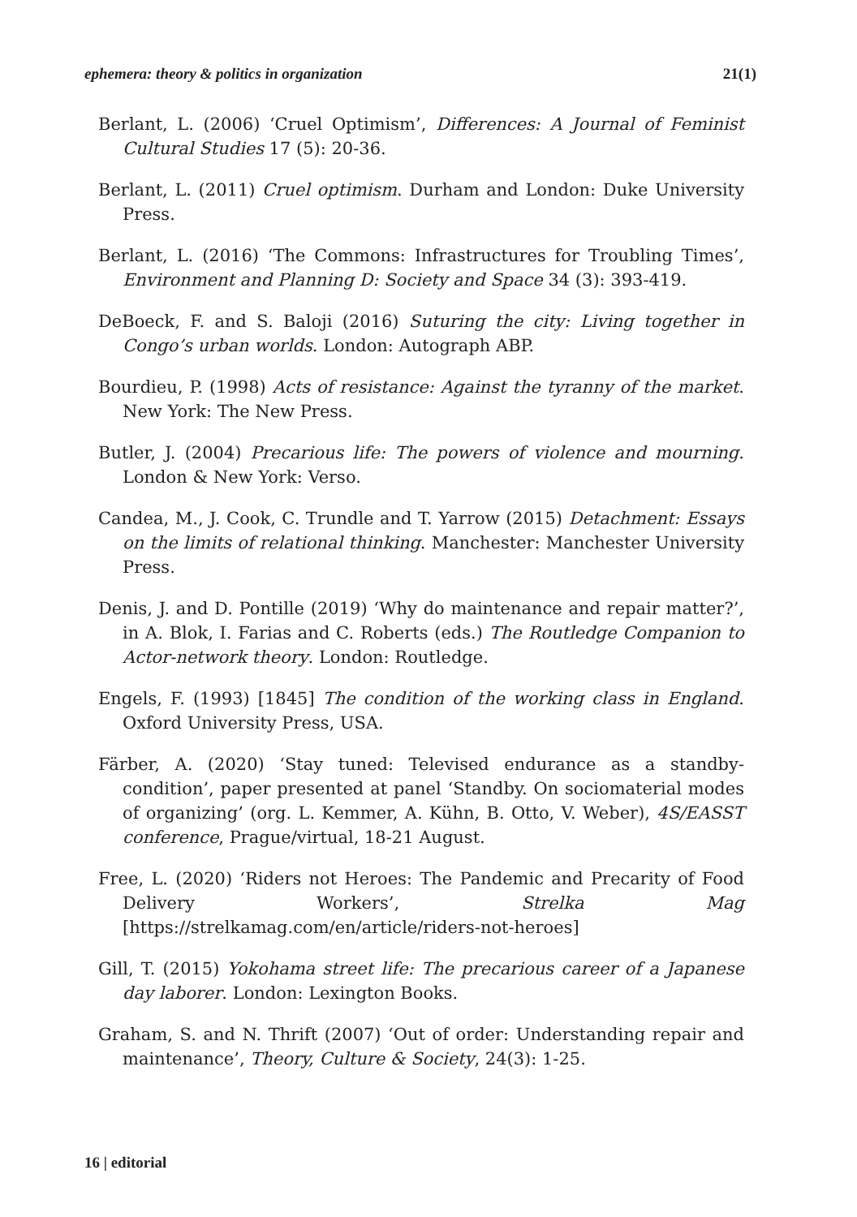ephemera: theory & politics in organization 21(1)
Berlant, L. (2006) ‘Cruel Optimism’, Differences: A Journal of Feminist Cultural Studies 17 (5): 20-36.
Berlant, L. (2011) Cruel optimism. Durham and London: Duke University Press.
Berlant, L. (2016) ‘The Commons: Infrastructures for Troubling Times’, Environment and Planning D: Society and Space 34 (3): 393-419.
DeBoeck, F. and S. Baloji (2016) Suturing the city: Living together in Congo’s urban worlds. London: Autograph ABP.
Bourdieu, P. (1998) Acts of resistance: Against the tyranny of the market. New York: The New Press.
Butler, J. (2004) Precarious life: The powers of violence and mourning. London & New York: Verso.
Candea, M., J. Cook, C. Trundle and T. Yarrow (2015) Detachment: Essays on the limits of relational thinking. Manchester: Manchester University Press.
Denis, J. and D. Pontille (2019) ‘Why do maintenance and repair matter?’, in A. Blok, I. Farias and C. Roberts (eds.) The Routledge Companion to Actor-network theory. London: Routledge.
Engels, F. (1993) [1845] The condition of the working class in England. Oxford University Press, USA.
Färber, A. (2020) ‘Stay tuned: Televised endurance as a standby-condition’, paper presented at panel ‘Standby. On sociomaterial modes of organizing’ (org. L. Kemmer, A. Kühn, B. Otto, V. Weber), 4S/EASST conference, Prague/virtual, 18-21 August.
Free, L. (2020) ‘Riders not Heroes: The Pandemic and Precarity of Food Delivery Workers’, Strelka Mag [https://strelkamag.com/en/article/riders-not-heroes]
Gill, T. (2015) Yokohama street life: The precarious career of a Japanese day laborer. London: Lexington Books.
Graham, S. and N. Thrift (2007) ‘Out of order: Understanding repair and maintenance’, Theory, Culture & Society, 24(3): 1-25.
16 | editorial